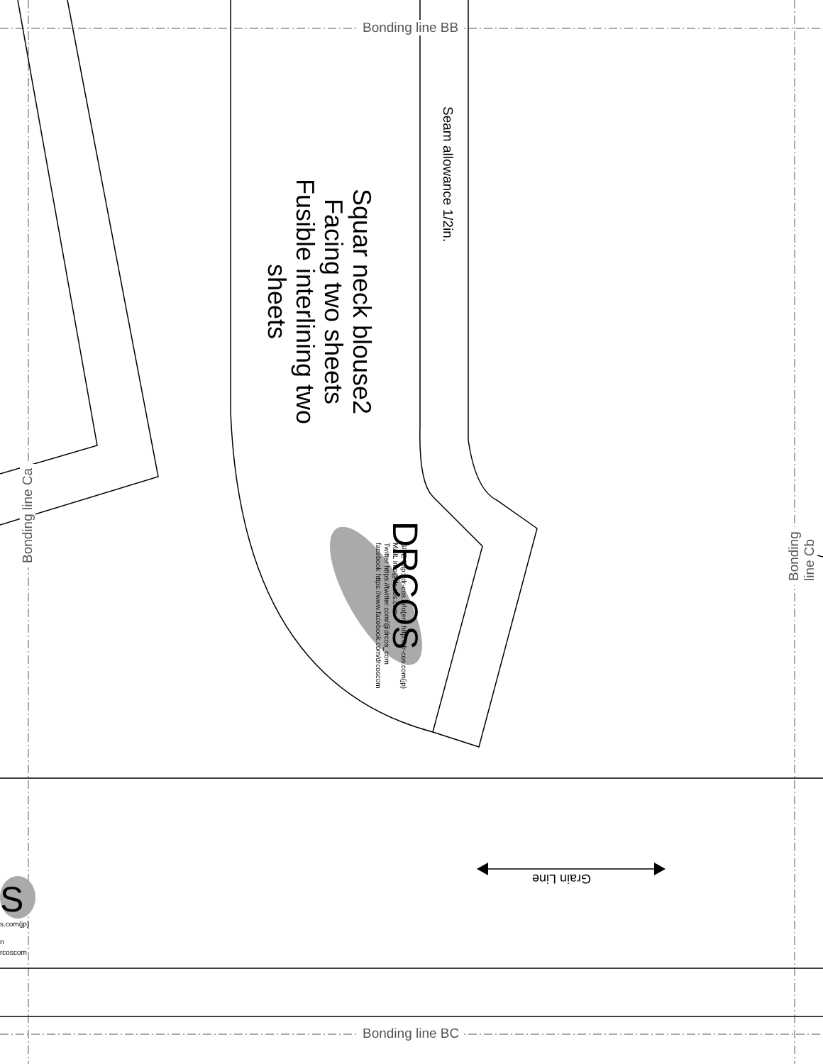Bonding line BB
Bonding line BC
Bonding line Ca
Bonding line Cb
Seam allowance 1/2in.
Squar neck blouse2
Facing two sheets
Fusible interlining two sheets
DRCOS
SITE http://dr-cos.info(en) http://dr-cos.com(jp)
MAIL info@dr-cos.com
Twitter https://twitter.com/@drcos_com
facebook https://www.facebook.com/drcoscom
Grain Line
S
s.com(jp)
n
rcoscom